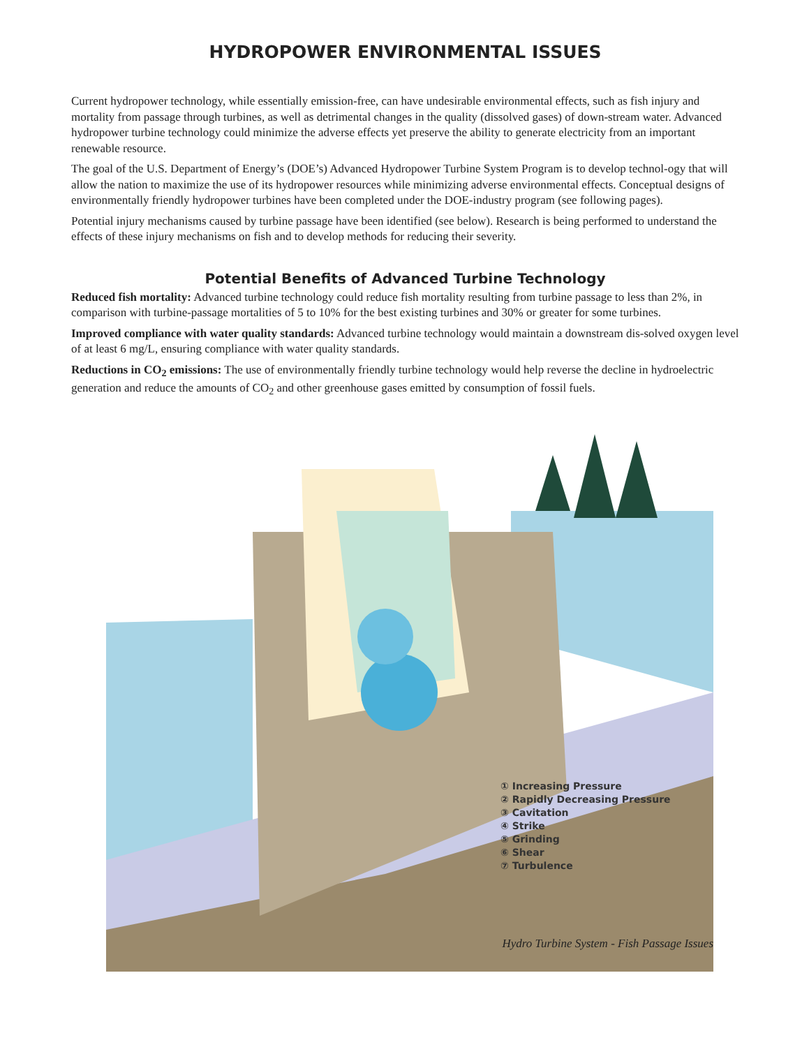HYDROPOWER ENVIRONMENTAL ISSUES
Current hydropower technology, while essentially emission-free, can have undesirable environmental effects, such as fish injury and mortality from passage through turbines, as well as detrimental changes in the quality (dissolved gases) of down-stream water. Advanced hydropower turbine technology could minimize the adverse effects yet preserve the ability to generate electricity from an important renewable resource.
The goal of the U.S. Department of Energy’s (DOE’s) Advanced Hydropower Turbine System Program is to develop technol-ogy that will allow the nation to maximize the use of its hydropower resources while minimizing adverse environmental effects. Conceptual designs of environmentally friendly hydropower turbines have been completed under the DOE-industry program (see following pages).
Potential injury mechanisms caused by turbine passage have been identified (see below). Research is being performed to understand the effects of these injury mechanisms on fish and to develop methods for reducing their severity.
Potential Benefits of Advanced Turbine Technology
Reduced fish mortality: Advanced turbine technology could reduce fish mortality resulting from turbine passage to less than 2%, in comparison with turbine-passage mortalities of 5 to 10% for the best existing turbines and 30% or greater for some turbines.
Improved compliance with water quality standards: Advanced turbine technology would maintain a downstream dis-solved oxygen level of at least 6 mg/L, ensuring compliance with water quality standards.
Reductions in CO<sub>2</sub> emissions: The use of environmentally friendly turbine technology would help reverse the decline in hydroelectric generation and reduce the amounts of CO<sub>2</sub> and other greenhouse gases emitted by consumption of fossil fuels.
① Increasing Pressure
② Rapidly Decreasing Pressure
③ Cavitation
④ Strike
⑤ Grinding
⑥ Shear
⑦ Turbulence
Hydro Turbine System - Fish Passage Issues